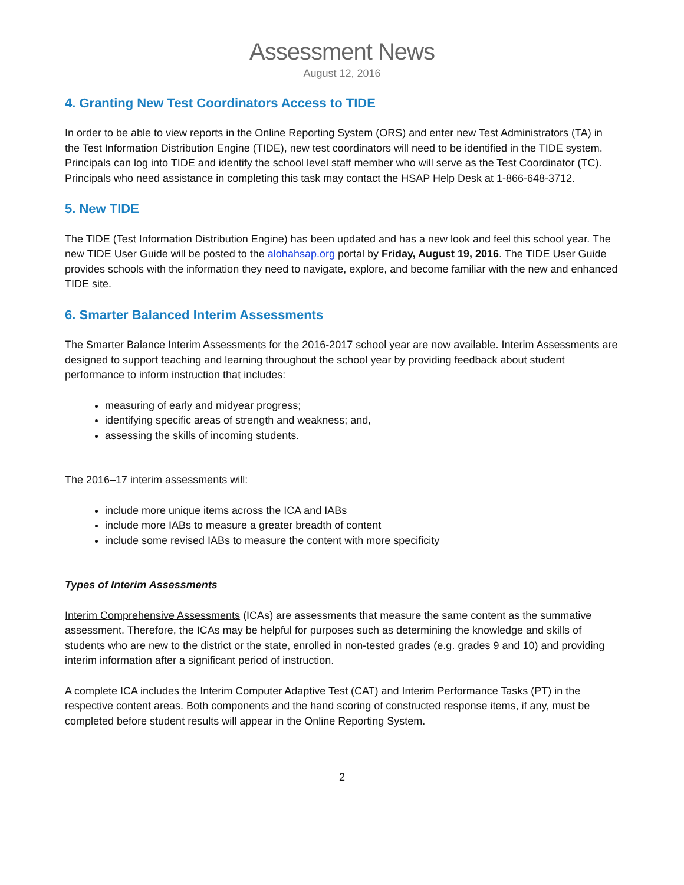Assessment News
August 12, 2016
4. Granting New Test Coordinators Access to TIDE
In order to be able to view reports in the Online Reporting System (ORS) and enter new Test Administrators (TA) in the Test Information Distribution Engine (TIDE), new test coordinators will need to be identified in the TIDE system. Principals can log into TIDE and identify the school level staff member who will serve as the Test Coordinator (TC). Principals who need assistance in completing this task may contact the HSAP Help Desk at 1-866-648-3712.
5. New TIDE
The TIDE (Test Information Distribution Engine) has been updated and has a new look and feel this school year. The new TIDE User Guide will be posted to the alohahsap.org portal by Friday, August 19, 2016. The TIDE User Guide provides schools with the information they need to navigate, explore, and become familiar with the new and enhanced TIDE site.
6. Smarter Balanced Interim Assessments
The Smarter Balance Interim Assessments for the 2016-2017 school year are now available. Interim Assessments are designed to support teaching and learning throughout the school year by providing feedback about student performance to inform instruction that includes:
measuring of early and midyear progress;
identifying specific areas of strength and weakness; and,
assessing the skills of incoming students.
The 2016–17 interim assessments will:
include more unique items across the ICA and IABs
include more IABs to measure a greater breadth of content
include some revised IABs to measure the content with more specificity
Types of Interim Assessments
Interim Comprehensive Assessments (ICAs) are assessments that measure the same content as the summative assessment. Therefore, the ICAs may be helpful for purposes such as determining the knowledge and skills of students who are new to the district or the state, enrolled in non-tested grades (e.g. grades 9 and 10) and providing interim information after a significant period of instruction.
A complete ICA includes the Interim Computer Adaptive Test (CAT) and Interim Performance Tasks (PT) in the respective content areas. Both components and the hand scoring of constructed response items, if any, must be completed before student results will appear in the Online Reporting System.
2